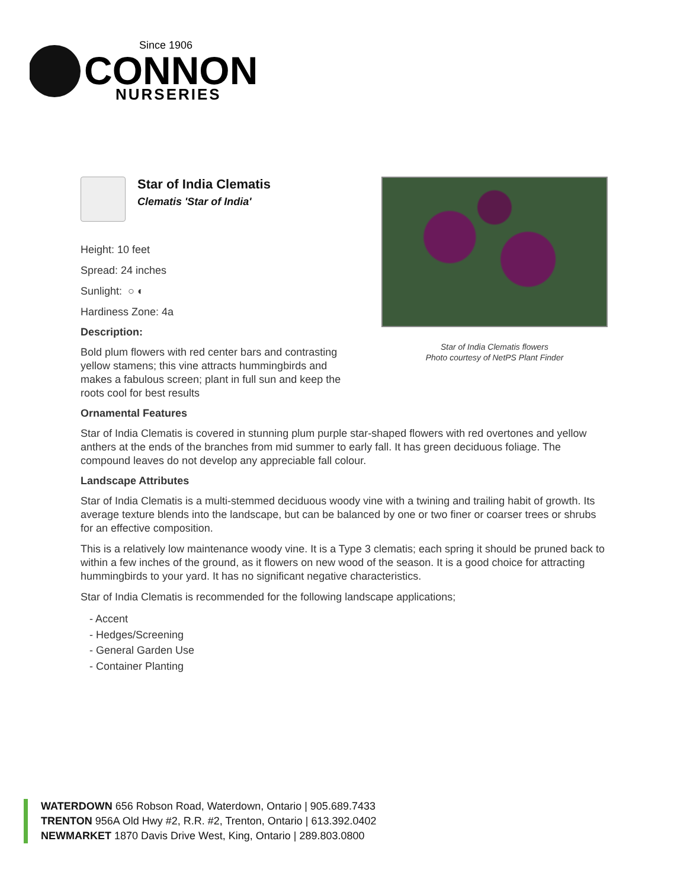Since 1906
CONNON
NURSERIES
Star of India Clematis flowers
Photo courtesy of NetPS Plant Finder
Star of India Clematis
Clematis 'Star of India'
Height: 10 feet
Spread: 24 inches
Sunlight: ○ ◐
Hardiness Zone: 4a
Description:
Bold plum flowers with red center bars and contrasting yellow stamens; this vine attracts hummingbirds and makes a fabulous screen; plant in full sun and keep the roots cool for best results
Ornamental Features
Star of India Clematis is covered in stunning plum purple star-shaped flowers with red overtones and yellow anthers at the ends of the branches from mid summer to early fall. It has green deciduous foliage. The compound leaves do not develop any appreciable fall colour.
Landscape Attributes
Star of India Clematis is a multi-stemmed deciduous woody vine with a twining and trailing habit of growth. Its average texture blends into the landscape, but can be balanced by one or two finer or coarser trees or shrubs for an effective composition.
This is a relatively low maintenance woody vine. It is a Type 3 clematis; each spring it should be pruned back to within a few inches of the ground, as it flowers on new wood of the season. It is a good choice for attracting hummingbirds to your yard. It has no significant negative characteristics.
Star of India Clematis is recommended for the following landscape applications;
- Accent
- Hedges/Screening
- General Garden Use
- Container Planting
WATERDOWN 656 Robson Road, Waterdown, Ontario | 905.689.7433
TRENTON 956A Old Hwy #2, R.R. #2, Trenton, Ontario | 613.392.0402
NEWMARKET 1870 Davis Drive West, King, Ontario | 289.803.0800